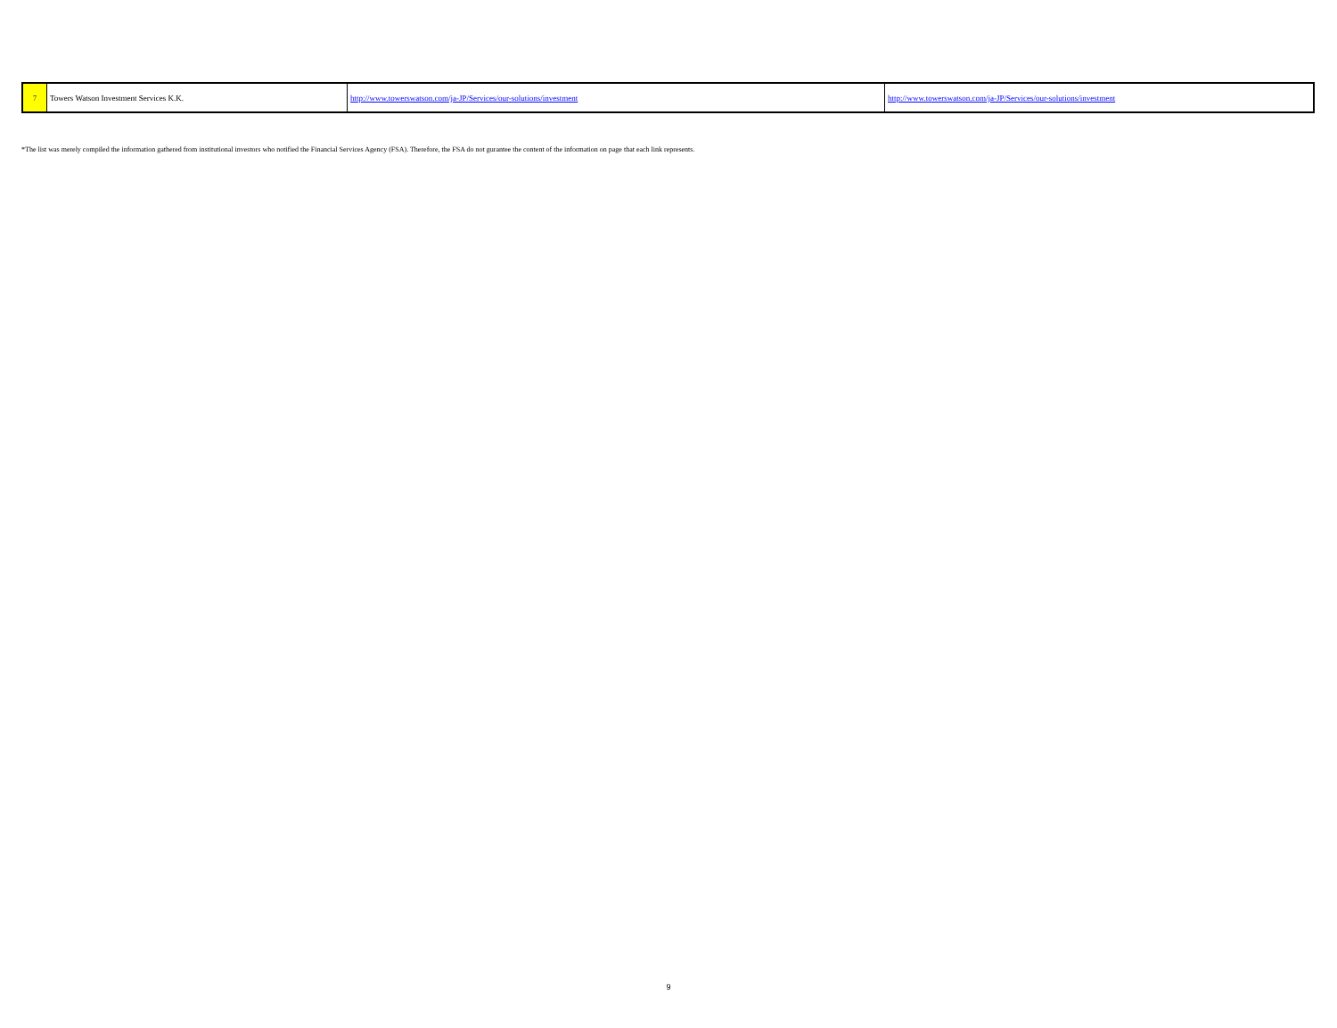| 7 | Towers Watson Investment Services K.K. | http://www.towerswatson.com/ja-JP/Services/our-solutions/investment | http://www.towerswatson.com/ja-JP/Services/our-solutions/investment |
*The list was merely compiled the information gathered from institutional investors who notified the Financial Services Agency (FSA). Therefore, the FSA do not gurantee the content of the information on page that each link represents.
9